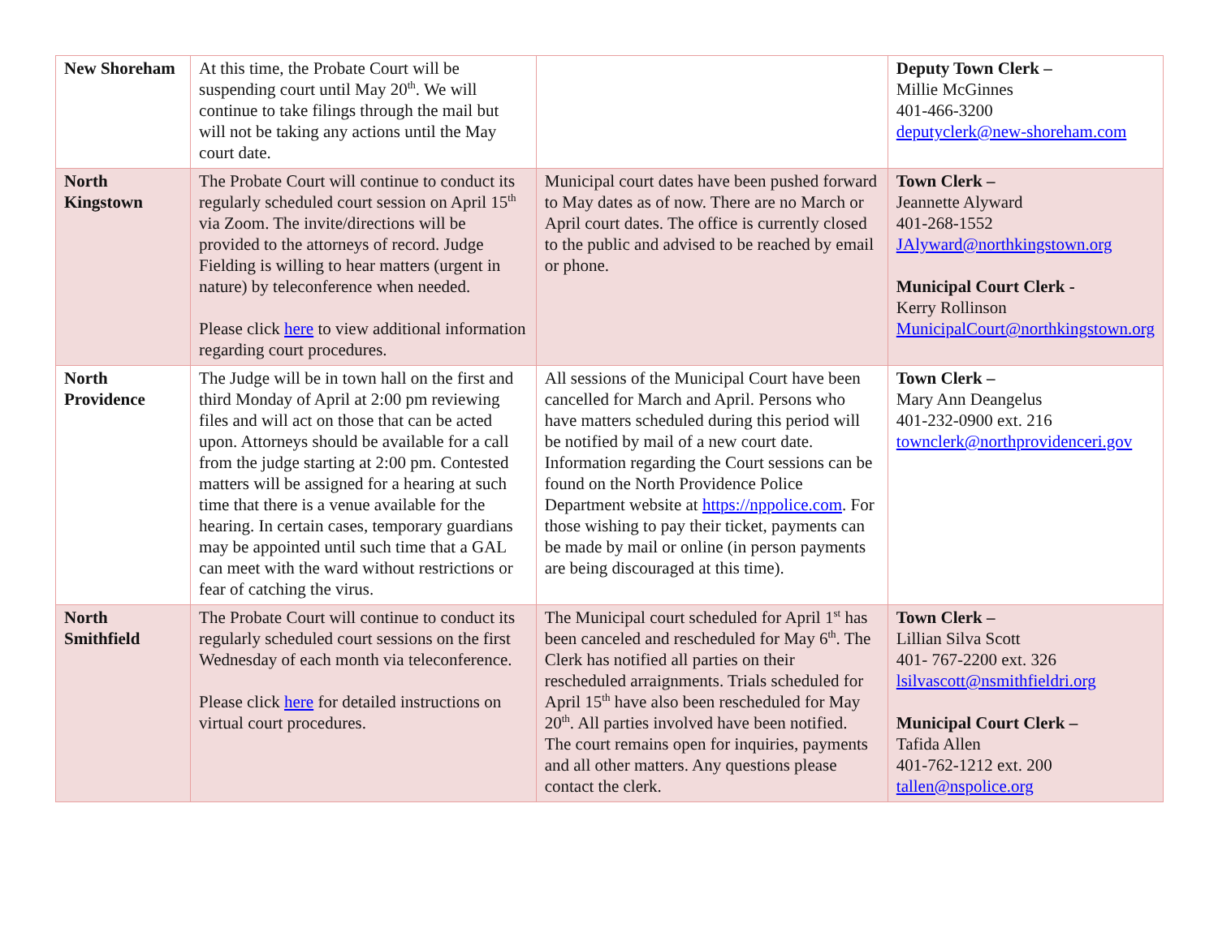| New Shoreham | At this time, the Probate Court will be suspending court until May 20<sup>th</sup>. We will continue to take filings through the mail but will not be taking any actions until the May court date. | | Deputy Town Clerk – Millie McGinnes 401-466-3200 deputyclerk@new-shoreham.com |
| North Kingstown | The Probate Court will continue to conduct its regularly scheduled court session on April 15<sup>th</sup> via Zoom. The invite/directions will be provided to the attorneys of record. Judge Fielding is willing to hear matters (urgent in nature) by teleconference when needed. Please click here to view additional information regarding court procedures. | Municipal court dates have been pushed forward to May dates as of now. There are no March or April court dates. The office is currently closed to the public and advised to be reached by email or phone. | Town Clerk – Jeannette Alyward 401-268-1552 JAlyward@northkingstown.org Municipal Court Clerk - Kerry Rollinson MunicipalCourt@northkingstown.org |
| North Providence | The Judge will be in town hall on the first and third Monday of April at 2:00 pm reviewing files and will act on those that can be acted upon. Attorneys should be available for a call from the judge starting at 2:00 pm. Contested matters will be assigned for a hearing at such time that there is a venue available for the hearing. In certain cases, temporary guardians may be appointed until such time that a GAL can meet with the ward without restrictions or fear of catching the virus. | All sessions of the Municipal Court have been cancelled for March and April. Persons who have matters scheduled during this period will be notified by mail of a new court date. Information regarding the Court sessions can be found on the North Providence Police Department website at https://nppolice.com . For those wishing to pay their ticket, payments can be made by mail or online (in person payments are being discouraged at this time). | Town Clerk – Mary Ann Deangelus 401-232-0900 ext. 216 townclerk@northprovidenceri.gov |
| North Smithfield | The Probate Court will continue to conduct its regularly scheduled court sessions on the first Wednesday of each month via teleconference. Please click here for detailed instructions on virtual court procedures. | The Municipal court scheduled for April 1<sup>st</sup> has been canceled and rescheduled for May 6<sup>th</sup>. The Clerk has notified all parties on their rescheduled arraignments. Trials scheduled for April 15<sup>th</sup> have also been rescheduled for May 20<sup>th</sup>. All parties involved have been notified. The court remains open for inquiries, payments and all other matters. Any questions please contact the clerk. | Town Clerk – Lillian Silva Scott 401- 767-2200 ext. 326 lsilvascott@nsmithfieldri.org Municipal Court Clerk – Tafida Allen 401-762-1212 ext. 200 tallen@nspolice.org |